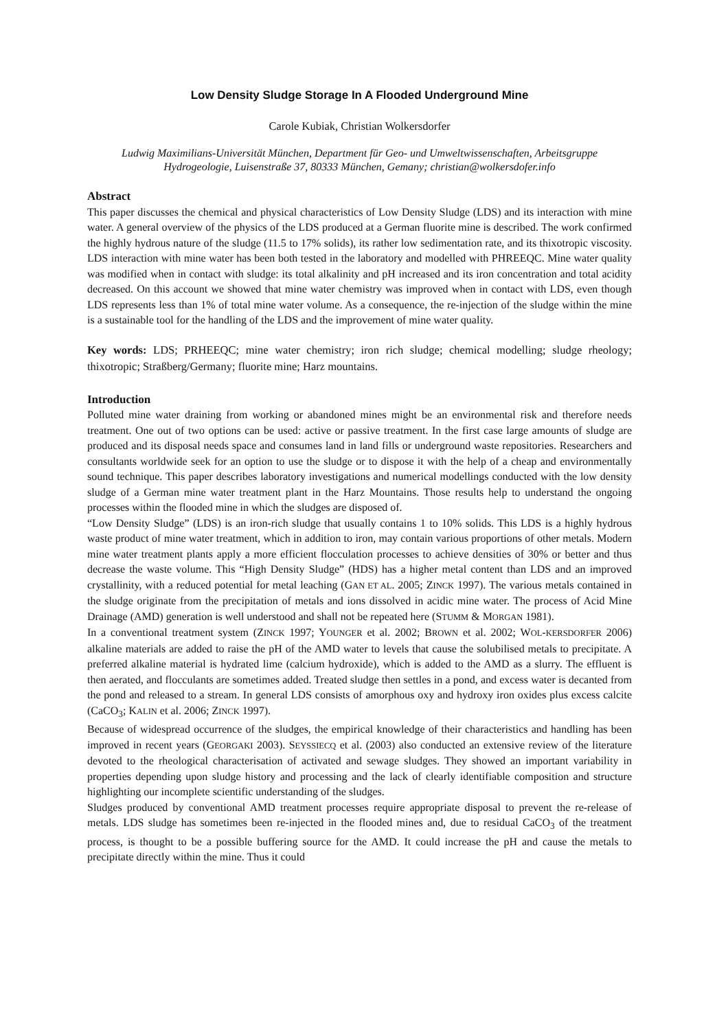Low Density Sludge Storage In A Flooded Underground Mine
Carole Kubiak, Christian Wolkersdorfer
Ludwig Maximilians-Universität München, Department für Geo- und Umweltwissenschaften, Arbeitsgruppe Hydrogeologie, Luisenstraße 37, 80333 München, Gemany; christian@wolkersdofer.info
Abstract
This paper discusses the chemical and physical characteristics of Low Density Sludge (LDS) and its interaction with mine water. A general overview of the physics of the LDS produced at a German fluorite mine is described. The work confirmed the highly hydrous nature of the sludge (11.5 to 17% solids), its rather low sedimentation rate, and its thixotropic viscosity. LDS interaction with mine water has been both tested in the laboratory and modelled with PHREEQC. Mine water quality was modified when in contact with sludge: its total alkalinity and pH increased and its iron concentration and total acidity decreased. On this account we showed that mine water chemistry was improved when in contact with LDS, even though LDS represents less than 1% of total mine water volume. As a consequence, the re-injection of the sludge within the mine is a sustainable tool for the handling of the LDS and the improvement of mine water quality.
Key words: LDS; PRHEEQC; mine water chemistry; iron rich sludge; chemical modelling; sludge rheology; thixotropic; Straßberg/Germany; fluorite mine; Harz mountains.
Introduction
Polluted mine water draining from working or abandoned mines might be an environmental risk and therefore needs treatment. One out of two options can be used: active or passive treatment. In the first case large amounts of sludge are produced and its disposal needs space and consumes land in land fills or underground waste repositories. Researchers and consultants worldwide seek for an option to use the sludge or to dispose it with the help of a cheap and environmentally sound technique. This paper describes laboratory investigations and numerical modellings conducted with the low density sludge of a German mine water treatment plant in the Harz Mountains. Those results help to understand the ongoing processes within the flooded mine in which the sludges are disposed of.
“Low Density Sludge” (LDS) is an iron-rich sludge that usually contains 1 to 10% solids. This LDS is a highly hydrous waste product of mine water treatment, which in addition to iron, may contain various proportions of other metals. Modern mine water treatment plants apply a more efficient flocculation processes to achieve densities of 30% or better and thus decrease the waste volume. This “High Density Sludge” (HDS) has a higher metal content than LDS and an improved crystallinity, with a reduced potential for metal leaching (GAN ET AL. 2005; ZINCK 1997). The various metals contained in the sludge originate from the precipitation of metals and ions dissolved in acidic mine water. The process of Acid Mine Drainage (AMD) generation is well understood and shall not be repeated here (STUMM & MORGAN 1981).
In a conventional treatment system (ZINCK 1997; YOUNGER et al. 2002; BROWN et al. 2002; WOL-KERSDORFER 2006) alkaline materials are added to raise the pH of the AMD water to levels that cause the solubilised metals to precipitate. A preferred alkaline material is hydrated lime (calcium hydroxide), which is added to the AMD as a slurry. The effluent is then aerated, and flocculants are sometimes added. Treated sludge then settles in a pond, and excess water is decanted from the pond and released to a stream. In general LDS consists of amorphous oxy and hydroxy iron oxides plus excess calcite (CaCO<sub>3</sub>; KALIN et al. 2006; ZINCK 1997).
Because of widespread occurrence of the sludges, the empirical knowledge of their characteristics and handling has been improved in recent years (GEORGAKI 2003). SEYSSIECQ et al. (2003) also conducted an extensive review of the literature devoted to the rheological characterisation of activated and sewage sludges. They showed an important variability in properties depending upon sludge history and processing and the lack of clearly identifiable composition and structure highlighting our incomplete scientific understanding of the sludges.
Sludges produced by conventional AMD treatment processes require appropriate disposal to prevent the re-release of metals. LDS sludge has sometimes been re-injected in the flooded mines and, due to residual CaCO<sub>3</sub> of the treatment process, is thought to be a possible buffering source for the AMD. It could increase the pH and cause the metals to precipitate directly within the mine. Thus it could